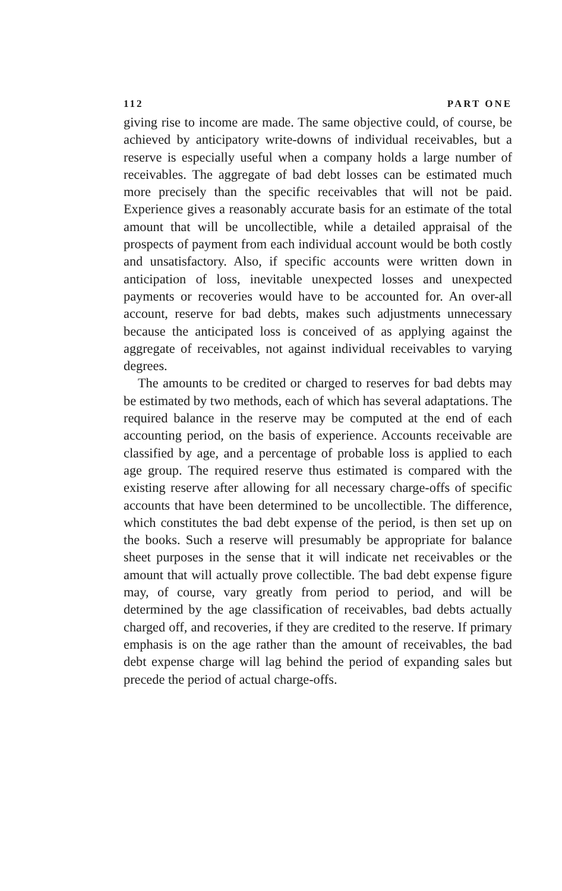112 PART ONE
giving rise to income are made. The same objective could, of course, be achieved by anticipatory write-downs of individual receivables, but a reserve is especially useful when a company holds a large number of receivables. The aggregate of bad debt losses can be estimated much more precisely than the specific receivables that will not be paid. Experience gives a reasonably accurate basis for an estimate of the total amount that will be uncollectible, while a detailed appraisal of the prospects of payment from each individual account would be both costly and unsatisfactory. Also, if specific accounts were written down in anticipation of loss, inevitable unexpected losses and unexpected payments or recoveries would have to be accounted for. An over-all account, reserve for bad debts, makes such adjustments unnecessary because the anticipated loss is conceived of as applying against the aggregate of receivables, not against individual receivables to varying degrees.
The amounts to be credited or charged to reserves for bad debts may be estimated by two methods, each of which has several adaptations. The required balance in the reserve may be computed at the end of each accounting period, on the basis of experience. Accounts receivable are classified by age, and a percentage of probable loss is applied to each age group. The required reserve thus estimated is compared with the existing reserve after allowing for all necessary charge-offs of specific accounts that have been determined to be uncollectible. The difference, which constitutes the bad debt expense of the period, is then set up on the books. Such a reserve will presumably be appropriate for balance sheet purposes in the sense that it will indicate net receivables or the amount that will actually prove collectible. The bad debt expense figure may, of course, vary greatly from period to period, and will be determined by the age classification of receivables, bad debts actually charged off, and recoveries, if they are credited to the reserve. If primary emphasis is on the age rather than the amount of receivables, the bad debt expense charge will lag behind the period of expanding sales but precede the period of actual charge-offs.